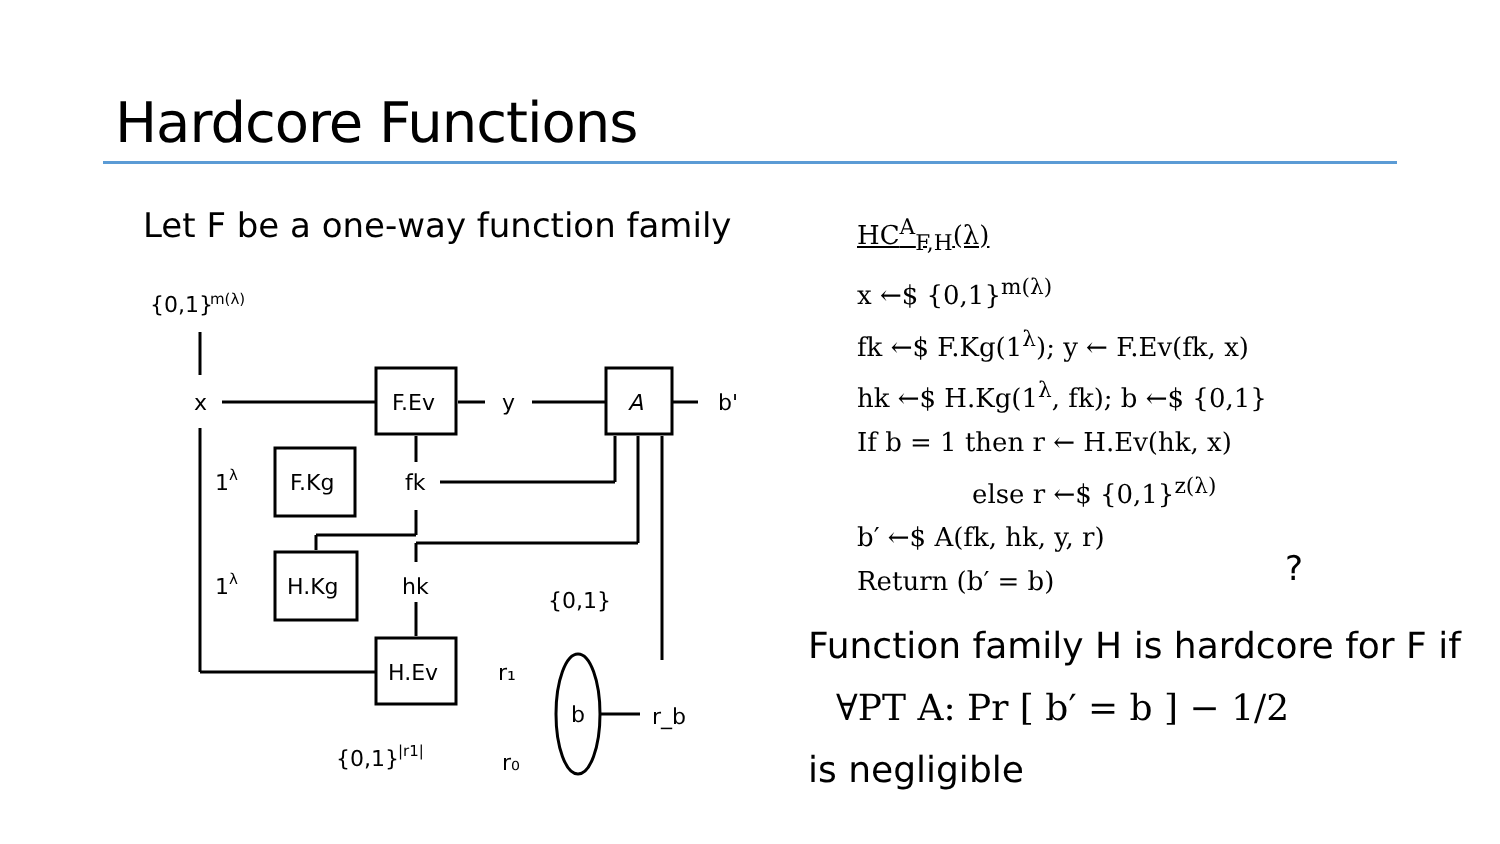Hardcore Functions
Let F be a one-way function family
{0,1}
m(λ)
x
F.Ev
y
A
b'
1
λ
F.Kg
fk
1
λ
H.Kg
hk
{0,1}
H.Ev
r₁
b
r_b
{0,1}
|r1|
r₀
HC<sup>A</sup><sub>F,H</sub>(λ)
x ←$ {0,1}<sup>m(λ)</sup>
fk ←$ F.Kg(1<sup>λ</sup>); y ← F.Ev(fk, x)
hk ←$ H.Kg(1<sup>λ</sup>, fk); b ←$ {0,1}
If b = 1 then r ← H.Ev(hk, x)
else r ←$ {0,1}<sup>z(λ)</sup>
b′ ←$ A(fk, hk, y, r)
Return (b′ = b)
?
Function family H is hardcore for F if
∀PT A: Pr [ b′ = b ] − 1/2
is negligible